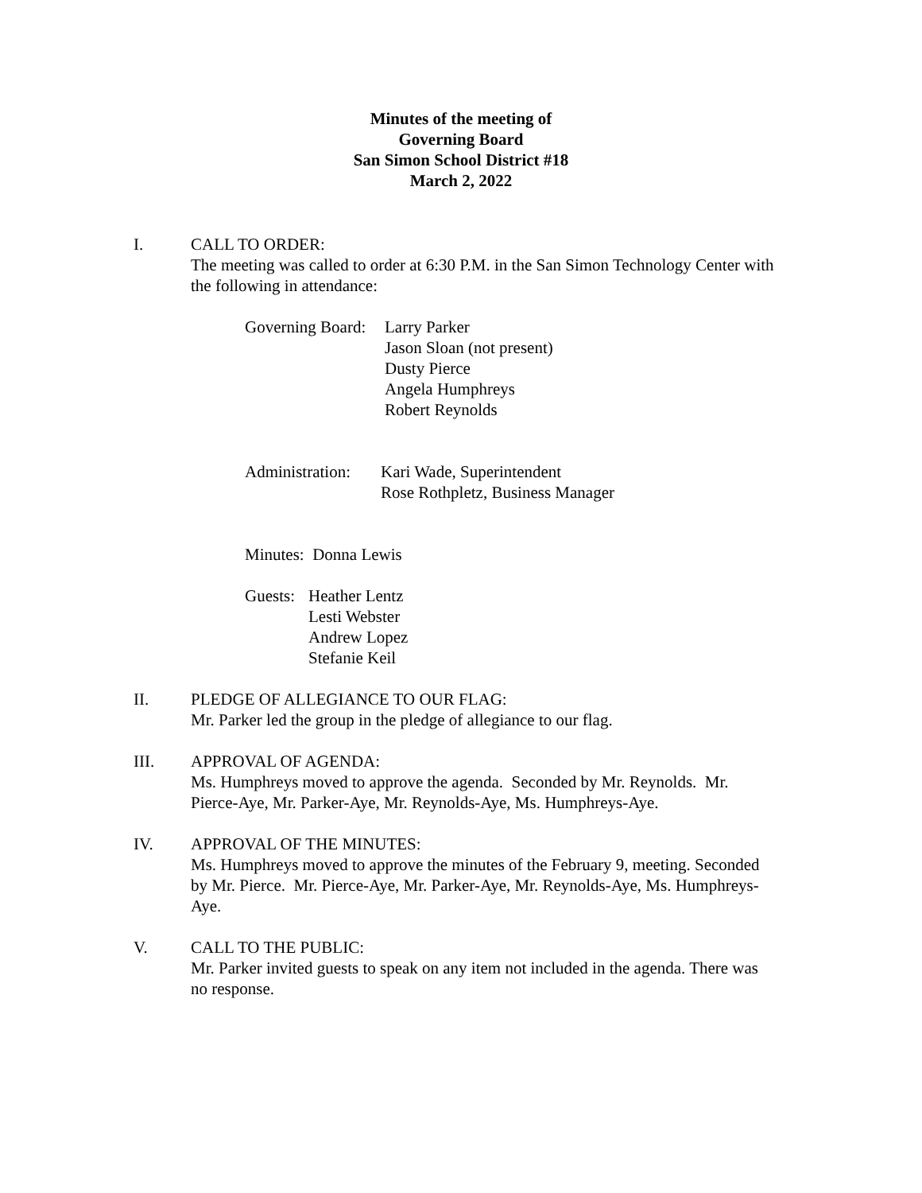Minutes of the meeting of
Governing Board
San Simon School District #18
March 2, 2022
I. CALL TO ORDER:
The meeting was called to order at 6:30 P.M. in the San Simon Technology Center with the following in attendance:
Governing Board:
Larry Parker
Jason Sloan (not present)
Dusty Pierce
Angela Humphreys
Robert Reynolds
Administration:
Kari Wade, Superintendent
Rose Rothpletz, Business Manager
Minutes: Donna Lewis
Guests:
Heather Lentz
Lesti Webster
Andrew Lopez
Stefanie Keil
II. PLEDGE OF ALLEGIANCE TO OUR FLAG:
Mr. Parker led the group in the pledge of allegiance to our flag.
III. APPROVAL OF AGENDA:
Ms. Humphreys moved to approve the agenda. Seconded by Mr. Reynolds. Mr. Pierce-Aye, Mr. Parker-Aye, Mr. Reynolds-Aye, Ms. Humphreys-Aye.
IV. APPROVAL OF THE MINUTES:
Ms. Humphreys moved to approve the minutes of the February 9, meeting. Seconded by Mr. Pierce. Mr. Pierce-Aye, Mr. Parker-Aye, Mr. Reynolds-Aye, Ms. Humphreys-Aye.
V. CALL TO THE PUBLIC:
Mr. Parker invited guests to speak on any item not included in the agenda. There was no response.